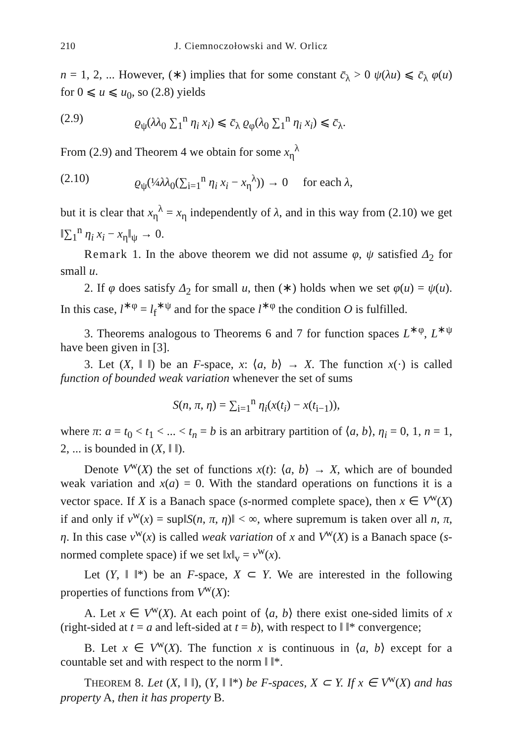210 J. Ciemnoczołowski and W. Orlicz
n = 1, 2, ... However, (∗) implies that for some constant c̄<sub>λ</sub> > 0 ψ(λu) ⩽ c̄<sub>λ</sub> φ(u) for 0 ⩽ u ⩽ u<sub>0</sub>, so (2.8) yields
(2.9) ϱ<sub>ψ</sub>(λλ<sub>0</sub> ∑<sub>1</sub><sup>n</sup> η<sub>i</sub> x<sub>i</sub>) ⩽ c̄<sub>λ</sub> ϱ<sub>φ</sub>(λ<sub>0</sub> ∑<sub>1</sub><sup>n</sup> η<sub>i</sub> x<sub>i</sub>) ⩽ c̄<sub>λ</sub>.
From (2.9) and Theorem 4 we obtain for some x<sub>η</sub><sup>λ</sup>
(2.10) ϱ<sub>ψ</sub>(¼λλ<sub>0</sub>(∑<sub>i=1</sub><sup>n</sup> η<sub>i</sub> x<sub>i</sub> − x<sub>η</sub><sup>λ</sup>)) → 0 for each λ,
but it is clear that x<sub>η</sub><sup>λ</sup> = x<sub>η</sub> independently of λ, and in this way from (2.10) we get ‖∑<sub>1</sub><sup>n</sup> η<sub>i</sub> x<sub>i</sub> − x<sub>η</sub>‖<sub>ψ</sub> → 0.
Remark 1. In the above theorem we did not assume φ, ψ satisfied Δ<sub>2</sub> for small u.
2. If φ does satisfy Δ<sub>2</sub> for small u, then (∗) holds when we set φ(u) = ψ(u). In this case, l<sup>∗φ</sup> = l<sub>f</sub><sup>∗ψ</sup> and for the space l<sup>∗φ</sup> the condition O is fulfilled.
3. Theorems analogous to Theorems 6 and 7 for function spaces L<sup>∗φ</sup>, L<sup>∗ψ</sup> have been given in [3].
3. Let (X, ‖ ‖) be an F-space, x: ⟨a, b⟩ → X. The function x(·) is called function of bounded weak variation whenever the set of sums
S(n, π, η) = ∑<sub>i=1</sub><sup>n</sup> η<sub>i</sub>(x(t<sub>i</sub>) − x(t<sub>i−1</sub>)),
where π: a = t<sub>0</sub> < t<sub>1</sub> < ... < t<sub>n</sub> = b is an arbitrary partition of ⟨a, b⟩, η<sub>i</sub> = 0, 1, n = 1, 2, ... is bounded in (X, ‖ ‖).
Denote V<sup>w</sup>(X) the set of functions x(t): ⟨a, b⟩ → X, which are of bounded weak variation and x(a) = 0. With the standard operations on functions it is a vector space. If X is a Banach space (s-normed complete space), then x ∈ V<sup>w</sup>(X) if and only if v<sup>w</sup>(x) = sup‖S(n, π, η)‖ < ∞, where supremum is taken over all n, π, η. In this case v<sup>w</sup>(x) is called weak variation of x and V<sup>w</sup>(X) is a Banach space (s-normed complete space) if we set ‖x‖<sub>v</sub> = v<sup>w</sup>(x).
Let (Y, ‖ ‖*) be an F-space, X ⊂ Y. We are interested in the following properties of functions from V<sup>w</sup>(X):
A. Let x ∈ V<sup>w</sup>(X). At each point of ⟨a, b⟩ there exist one-sided limits of x (right-sided at t = a and left-sided at t = b), with respect to ‖ ‖* convergence;
B. Let x ∈ V<sup>w</sup>(X). The function x is continuous in ⟨a, b⟩ except for a countable set and with respect to the norm ‖ ‖*.
THEOREM 8. Let (X, ‖ ‖), (Y, ‖ ‖*) be F-spaces, X ⊂ Y. If x ∈ V<sup>w</sup>(X) and has property A, then it has property B.